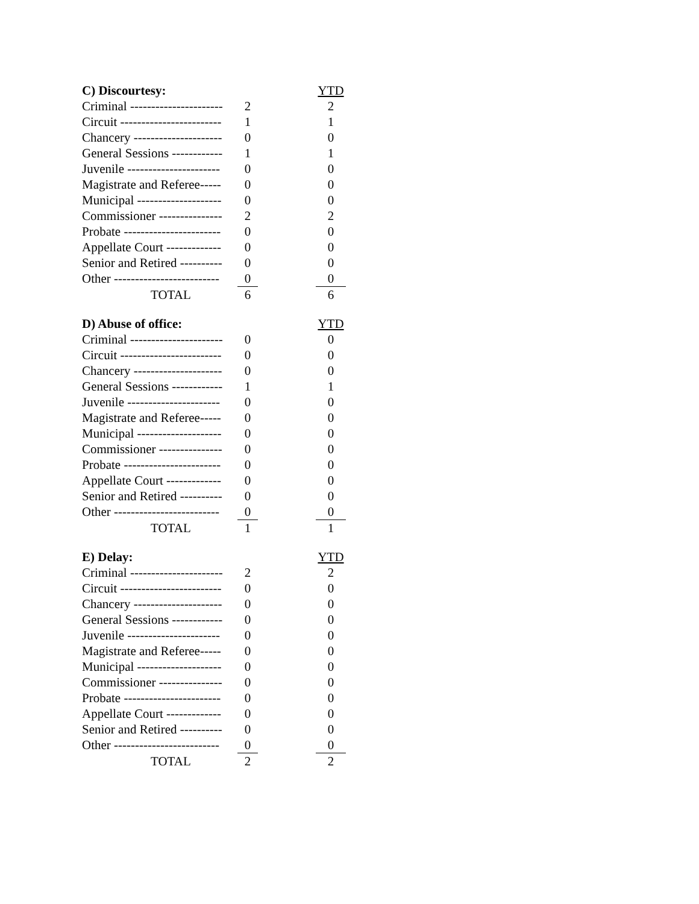| C) Discourtesy: | | | YTD |
| Criminal ---------------------- | 2 | | 2 |
| Circuit ------------------------ | 1 | | 1 |
| Chancery --------------------- | 0 | | 0 |
| General Sessions ------------ | 1 | | 1 |
| Juvenile ---------------------- | 0 | | 0 |
| Magistrate and Referee----- | 0 | | 0 |
| Municipal -------------------- | 0 | | 0 |
| Commissioner --------------- | 2 | | 2 |
| Probate ----------------------- | 0 | | 0 |
| Appellate Court ------------- | 0 | | 0 |
| Senior and Retired ---------- | 0 | | 0 |
| Other ------------------------- | 0 | | 0 |
| TOTAL | 6 | | 6 |
| D) Abuse of office: | | | YTD |
| Criminal ---------------------- | 0 | | 0 |
| Circuit ------------------------ | 0 | | 0 |
| Chancery --------------------- | 0 | | 0 |
| General Sessions ------------ | 1 | | 1 |
| Juvenile ---------------------- | 0 | | 0 |
| Magistrate and Referee----- | 0 | | 0 |
| Municipal -------------------- | 0 | | 0 |
| Commissioner --------------- | 0 | | 0 |
| Probate ----------------------- | 0 | | 0 |
| Appellate Court ------------- | 0 | | 0 |
| Senior and Retired ---------- | 0 | | 0 |
| Other ------------------------- | 0 | | 0 |
| TOTAL | 1 | | 1 |
| E) Delay: | | | YTD |
| Criminal ---------------------- | 2 | | 2 |
| Circuit ------------------------ | 0 | | 0 |
| Chancery --------------------- | 0 | | 0 |
| General Sessions ------------ | 0 | | 0 |
| Juvenile ---------------------- | 0 | | 0 |
| Magistrate and Referee----- | 0 | | 0 |
| Municipal -------------------- | 0 | | 0 |
| Commissioner --------------- | 0 | | 0 |
| Probate ----------------------- | 0 | | 0 |
| Appellate Court ------------- | 0 | | 0 |
| Senior and Retired ---------- | 0 | | 0 |
| Other ------------------------- | 0 | | 0 |
| TOTAL | 2 | | 2 |